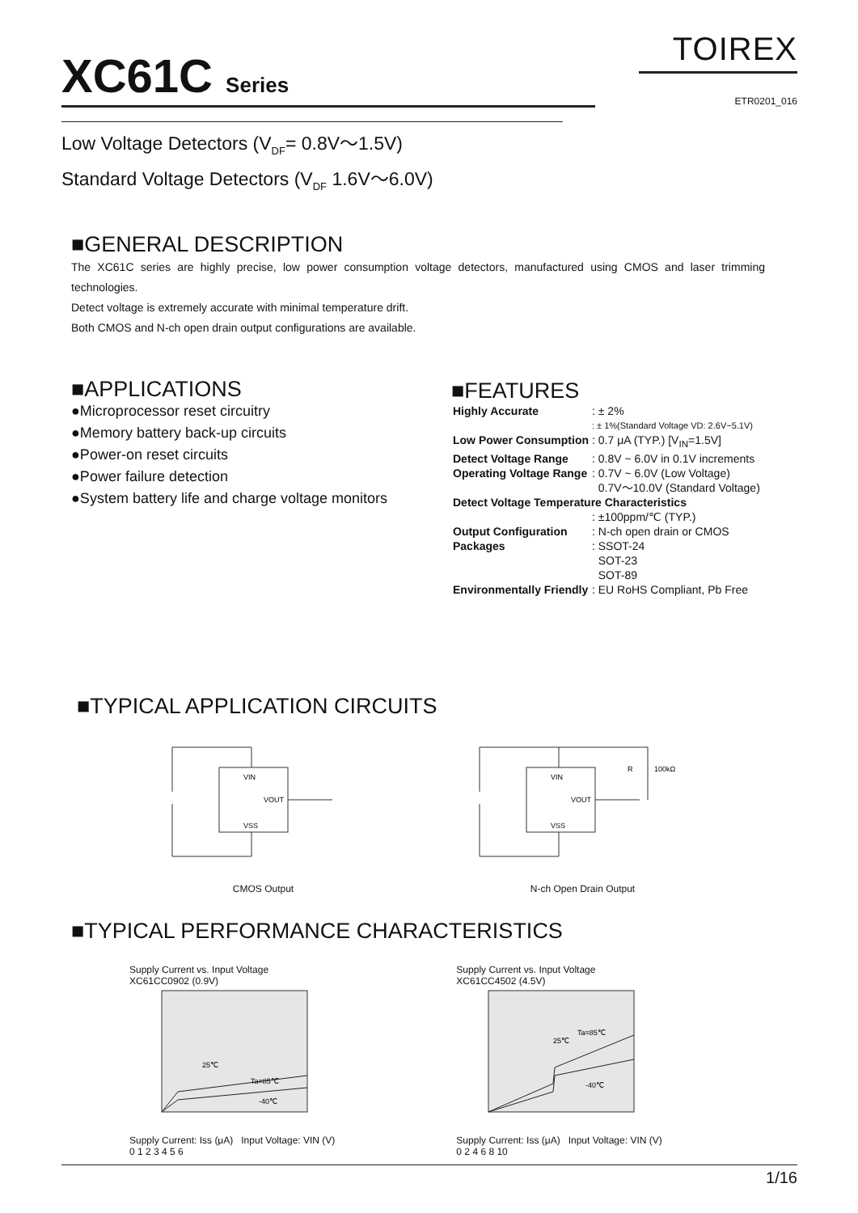XC61C Series TOIREX
ETR0201_016
Low Voltage Detectors (V<sub>DF</sub>= 0.8V〜1.5V)
Standard Voltage Detectors (V<sub>DF</sub> 1.6V〜6.0V)
■GENERAL DESCRIPTION
The XC61C series are highly precise, low power consumption voltage detectors, manufactured using CMOS and laser trimming technologies.
Detect voltage is extremely accurate with minimal temperature drift.
Both CMOS and N-ch open drain output configurations are available.
■APPLICATIONS
●Microprocessor reset circuitry
●Memory battery back-up circuits
●Power-on reset circuits
●Power failure detection
●System battery life and charge voltage monitors
■FEATURES
| Highly Accurate | : ± 2% |
| | : ± 1%(Standard Voltage VD: 2.6V~5.1V) |
| Low Power Consumption | : 0.7 μA (TYP.) [V<sub>IN</sub>=1.5V] |
| Detect Voltage Range | : 0.8V ~ 6.0V in 0.1V increments |
| Operating Voltage Range | : 0.7V ~ 6.0V (Low Voltage) 0.7V〜10.0V (Standard Voltage) |
| Detect Voltage Temperature Characteristics | |
| | : ±100ppm/℃ (TYP.) |
| Output Configuration | : N-ch open drain or CMOS |
| Packages | : SSOT-24 SOT-23 SOT-89 |
| Environmentally Friendly | : EU RoHS Compliant, Pb Free |
■TYPICAL APPLICATION CIRCUITS
VIN
VOUT
VSS
CMOS Output
VIN
VOUT
VSS
R
100kΩ
N-ch Open Drain Output
■TYPICAL PERFORMANCE CHARACTERISTICS
Supply Current vs. Input Voltage
XC61CC0902 (0.9V)
Ta=85℃
25℃
-40℃
Supply Current: Iss (μA) Input Voltage: VIN (V)
0 1 2 3 4 5 6
Supply Current vs. Input Voltage
XC61CC4502 (4.5V)
Ta=85℃
25℃
-40℃
Supply Current: Iss (μA) Input Voltage: VIN (V)
0 2 4 6 8 10
1/16